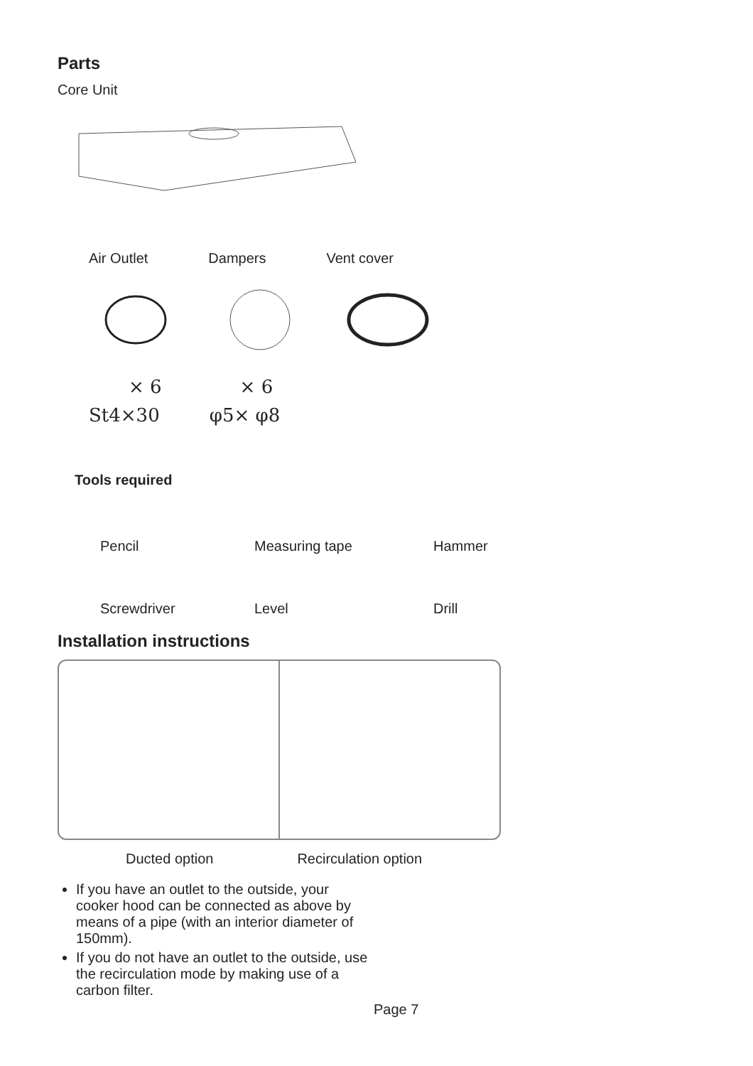Parts
Core Unit
Air Outlet Dampers Vent cover
× 6 × 6
St4×30 φ5× φ8
Tools required
Pencil Measuring tape Hammer
Screwdriver Level Drill
Installation instructions
Ducted option Recirculation option
If you have an outlet to the outside, your cooker hood can be connected as above by means of a pipe (with an interior diameter of 150mm).
If you do not have an outlet to the outside, use the recirculation mode by making use of a carbon filter.
Page 7